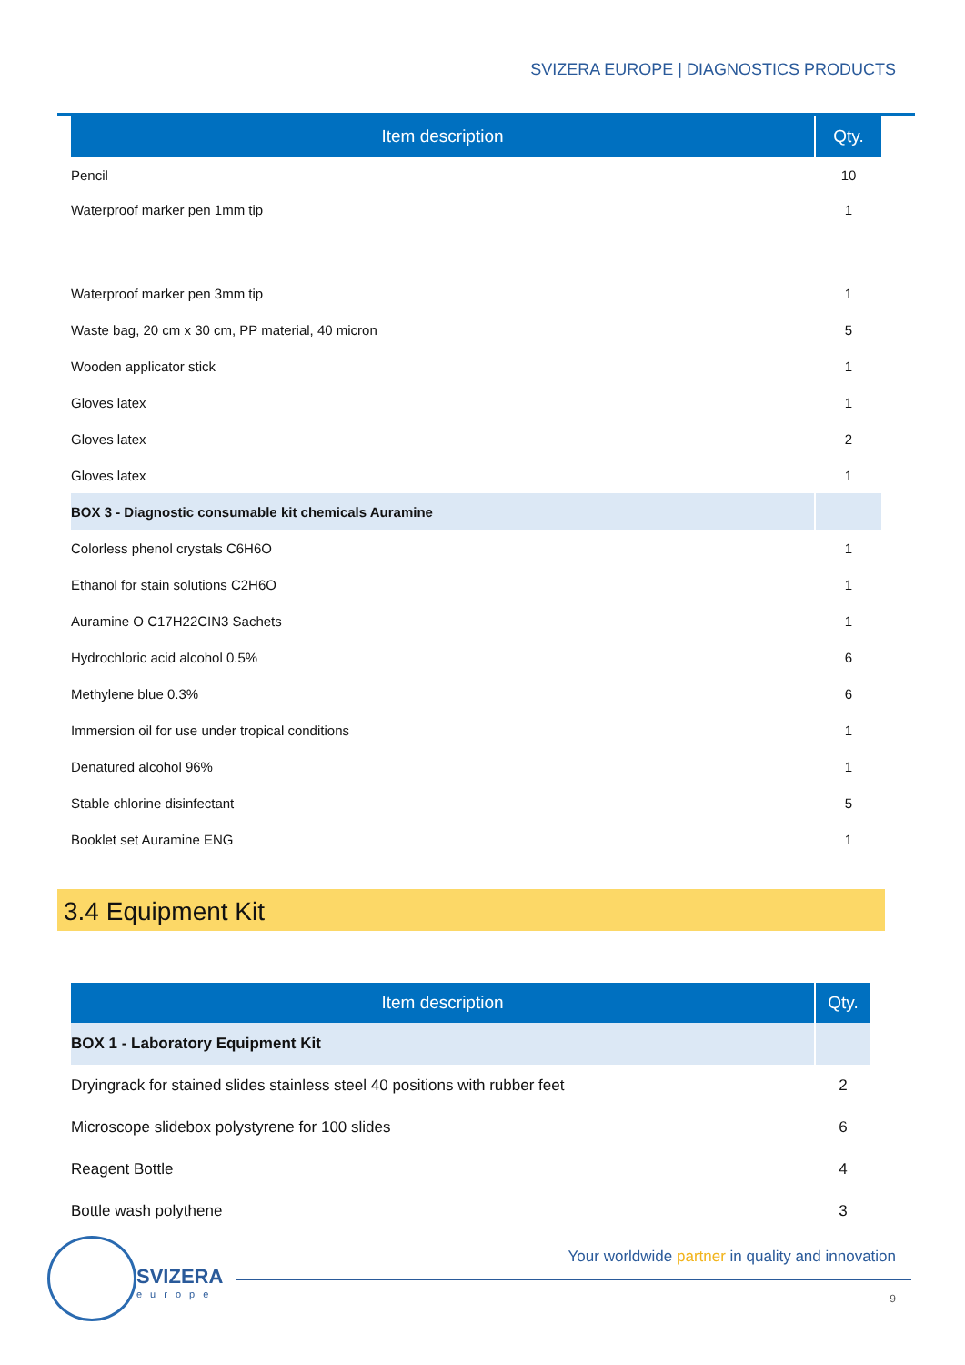SVIZERA EUROPE | DIAGNOSTICS PRODUCTS
| Item description | Qty. |
| --- | --- |
| Pencil | 10 |
| Waterproof marker pen 1mm tip | 1 |
| Waterproof marker pen 3mm tip | 1 |
| Waste bag, 20 cm x 30 cm, PP material, 40 micron | 5 |
| Wooden applicator stick | 1 |
| Gloves latex | 1 |
| Gloves latex | 2 |
| Gloves latex | 1 |
| BOX 3 - Diagnostic consumable kit chemicals Auramine | |
| Colorless phenol crystals C6H6O | 1 |
| Ethanol for stain solutions C2H6O | 1 |
| Auramine O C17H22CIN3 Sachets | 1 |
| Hydrochloric acid alcohol 0.5% | 6 |
| Methylene blue 0.3% | 6 |
| Immersion oil for use under tropical conditions | 1 |
| Denatured alcohol 96% | 1 |
| Stable chlorine disinfectant | 5 |
| Booklet set Auramine ENG | 1 |
3.4 Equipment Kit
| Item description | Qty. |
| --- | --- |
| BOX 1 - Laboratory Equipment Kit | |
| Dryingrack for stained slides stainless steel 40 positions with rubber feet | 2 |
| Microscope slidebox polystyrene for 100 slides | 6 |
| Reagent Bottle | 4 |
| Bottle wash polythene | 3 |
SVIZERA
europe
Your worldwide partner in quality and innovation
9